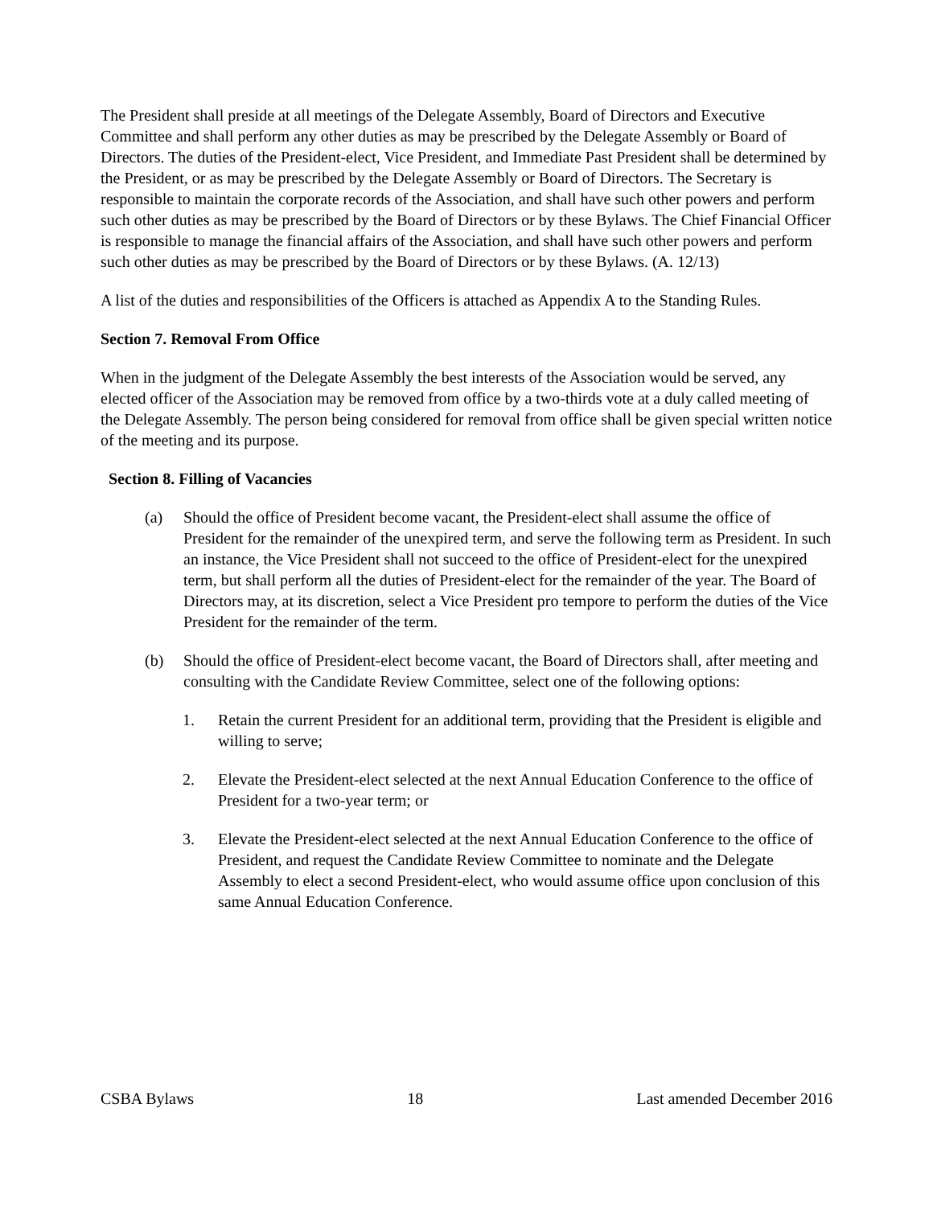The President shall preside at all meetings of the Delegate Assembly, Board of Directors and Executive Committee and shall perform any other duties as may be prescribed by the Delegate Assembly or Board of Directors. The duties of the President-elect, Vice President, and Immediate Past President shall be determined by the President, or as may be prescribed by the Delegate Assembly or Board of Directors. The Secretary is responsible to maintain the corporate records of the Association, and shall have such other powers and perform such other duties as may be prescribed by the Board of Directors or by these Bylaws. The Chief Financial Officer is responsible to manage the financial affairs of the Association, and shall have such other powers and perform such other duties as may be prescribed by the Board of Directors or by these Bylaws. (A. 12/13)
A list of the duties and responsibilities of the Officers is attached as Appendix A to the Standing Rules.
Section 7. Removal From Office
When in the judgment of the Delegate Assembly the best interests of the Association would be served, any elected officer of the Association may be removed from office by a two-thirds vote at a duly called meeting of the Delegate Assembly. The person being considered for removal from office shall be given special written notice of the meeting and its purpose.
Section 8. Filling of Vacancies
(a) Should the office of President become vacant, the President-elect shall assume the office of President for the remainder of the unexpired term, and serve the following term as President. In such an instance, the Vice President shall not succeed to the office of President-elect for the unexpired term, but shall perform all the duties of President-elect for the remainder of the year. The Board of Directors may, at its discretion, select a Vice President pro tempore to perform the duties of the Vice President for the remainder of the term.
(b) Should the office of President-elect become vacant, the Board of Directors shall, after meeting and consulting with the Candidate Review Committee, select one of the following options:
1. Retain the current President for an additional term, providing that the President is eligible and willing to serve;
2. Elevate the President-elect selected at the next Annual Education Conference to the office of President for a two-year term; or
3. Elevate the President-elect selected at the next Annual Education Conference to the office of President, and request the Candidate Review Committee to nominate and the Delegate Assembly to elect a second President-elect, who would assume office upon conclusion of this same Annual Education Conference.
CSBA Bylaws 18 Last amended December 2016